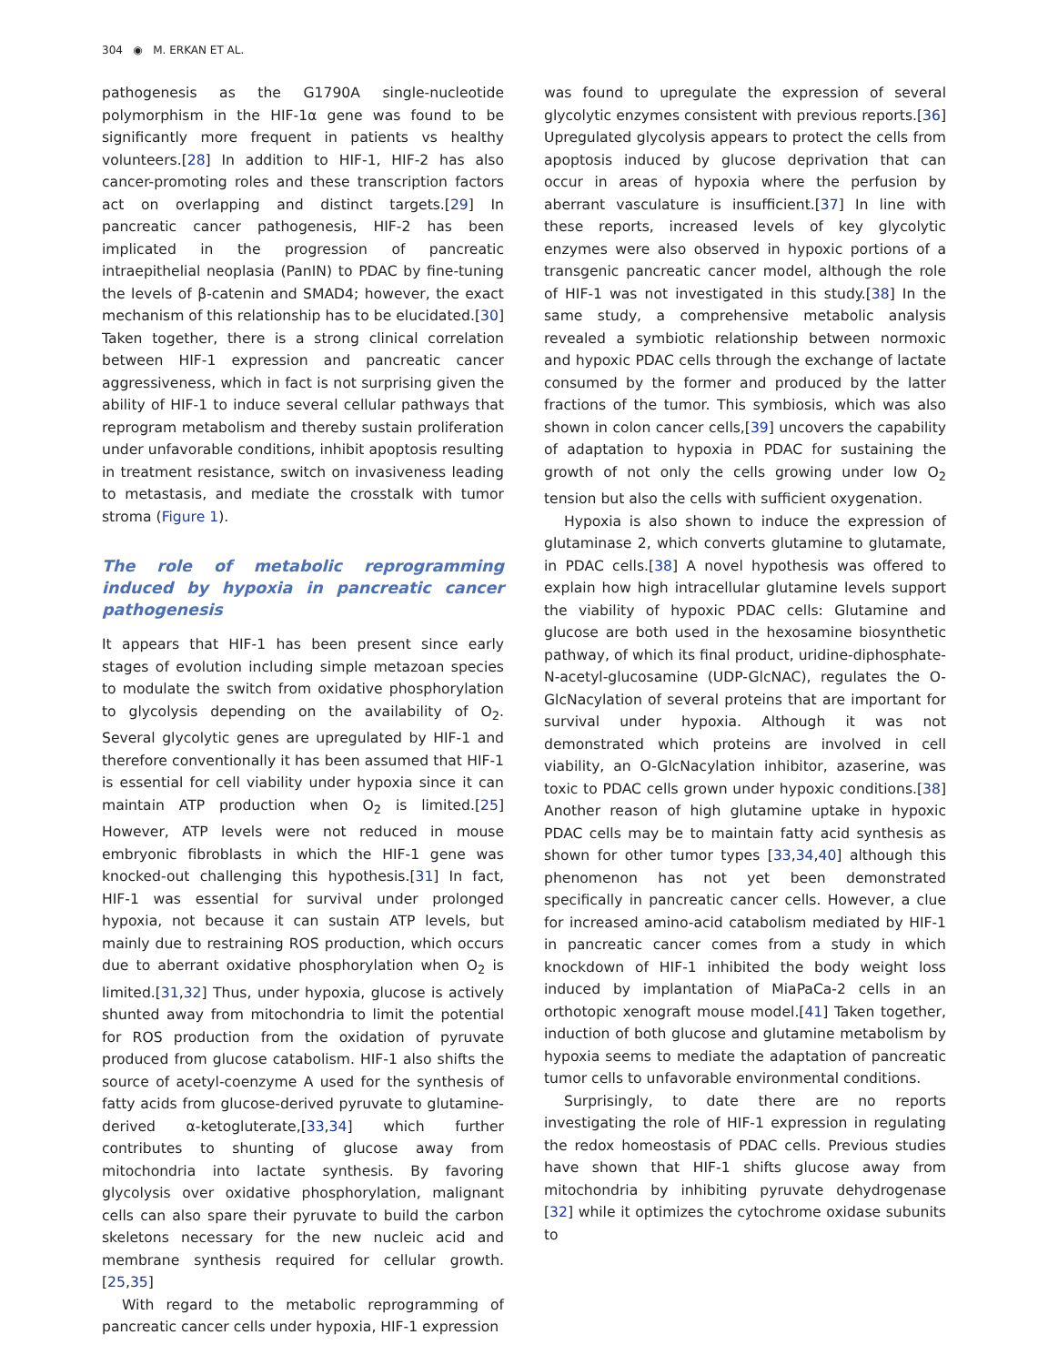304 ◉ M. ERKAN ET AL.
pathogenesis as the G1790A single-nucleotide polymorphism in the HIF-1α gene was found to be significantly more frequent in patients vs healthy volunteers.[28] In addition to HIF-1, HIF-2 has also cancer-promoting roles and these transcription factors act on overlapping and distinct targets.[29] In pancreatic cancer pathogenesis, HIF-2 has been implicated in the progression of pancreatic intraepithelial neoplasia (PanIN) to PDAC by fine-tuning the levels of β-catenin and SMAD4; however, the exact mechanism of this relationship has to be elucidated.[30] Taken together, there is a strong clinical correlation between HIF-1 expression and pancreatic cancer aggressiveness, which in fact is not surprising given the ability of HIF-1 to induce several cellular pathways that reprogram metabolism and thereby sustain proliferation under unfavorable conditions, inhibit apoptosis resulting in treatment resistance, switch on invasiveness leading to metastasis, and mediate the crosstalk with tumor stroma (Figure 1).
The role of metabolic reprogramming induced by hypoxia in pancreatic cancer pathogenesis
It appears that HIF-1 has been present since early stages of evolution including simple metazoan species to modulate the switch from oxidative phosphorylation to glycolysis depending on the availability of O<sub>2</sub>. Several glycolytic genes are upregulated by HIF-1 and therefore conventionally it has been assumed that HIF-1 is essential for cell viability under hypoxia since it can maintain ATP production when O<sub>2</sub> is limited.[25] However, ATP levels were not reduced in mouse embryonic fibroblasts in which the HIF-1 gene was knocked-out challenging this hypothesis.[31] In fact, HIF-1 was essential for survival under prolonged hypoxia, not because it can sustain ATP levels, but mainly due to restraining ROS production, which occurs due to aberrant oxidative phosphorylation when O<sub>2</sub> is limited.[31,32] Thus, under hypoxia, glucose is actively shunted away from mitochondria to limit the potential for ROS production from the oxidation of pyruvate produced from glucose catabolism. HIF-1 also shifts the source of acetyl-coenzyme A used for the synthesis of fatty acids from glucose-derived pyruvate to glutamine-derived α-ketogluterate,[33,34] which further contributes to shunting of glucose away from mitochondria into lactate synthesis. By favoring glycolysis over oxidative phosphorylation, malignant cells can also spare their pyruvate to build the carbon skeletons necessary for the new nucleic acid and membrane synthesis required for cellular growth.[25,35]
With regard to the metabolic reprogramming of pancreatic cancer cells under hypoxia, HIF-1 expression
was found to upregulate the expression of several glycolytic enzymes consistent with previous reports.[36] Upregulated glycolysis appears to protect the cells from apoptosis induced by glucose deprivation that can occur in areas of hypoxia where the perfusion by aberrant vasculature is insufficient.[37] In line with these reports, increased levels of key glycolytic enzymes were also observed in hypoxic portions of a transgenic pancreatic cancer model, although the role of HIF-1 was not investigated in this study.[38] In the same study, a comprehensive metabolic analysis revealed a symbiotic relationship between normoxic and hypoxic PDAC cells through the exchange of lactate consumed by the former and produced by the latter fractions of the tumor. This symbiosis, which was also shown in colon cancer cells,[39] uncovers the capability of adaptation to hypoxia in PDAC for sustaining the growth of not only the cells growing under low O<sub>2</sub> tension but also the cells with sufficient oxygenation.
Hypoxia is also shown to induce the expression of glutaminase 2, which converts glutamine to glutamate, in PDAC cells.[38] A novel hypothesis was offered to explain how high intracellular glutamine levels support the viability of hypoxic PDAC cells: Glutamine and glucose are both used in the hexosamine biosynthetic pathway, of which its final product, uridine-diphosphate-N-acetyl-glucosamine (UDP-GlcNAC), regulates the O-GlcNacylation of several proteins that are important for survival under hypoxia. Although it was not demonstrated which proteins are involved in cell viability, an O-GlcNacylation inhibitor, azaserine, was toxic to PDAC cells grown under hypoxic conditions.[38] Another reason of high glutamine uptake in hypoxic PDAC cells may be to maintain fatty acid synthesis as shown for other tumor types [33,34,40] although this phenomenon has not yet been demonstrated specifically in pancreatic cancer cells. However, a clue for increased amino-acid catabolism mediated by HIF-1 in pancreatic cancer comes from a study in which knockdown of HIF-1 inhibited the body weight loss induced by implantation of MiaPaCa-2 cells in an orthotopic xenograft mouse model.[41] Taken together, induction of both glucose and glutamine metabolism by hypoxia seems to mediate the adaptation of pancreatic tumor cells to unfavorable environmental conditions.
Surprisingly, to date there are no reports investigating the role of HIF-1 expression in regulating the redox homeostasis of PDAC cells. Previous studies have shown that HIF-1 shifts glucose away from mitochondria by inhibiting pyruvate dehydrogenase [32] while it optimizes the cytochrome oxidase subunits to